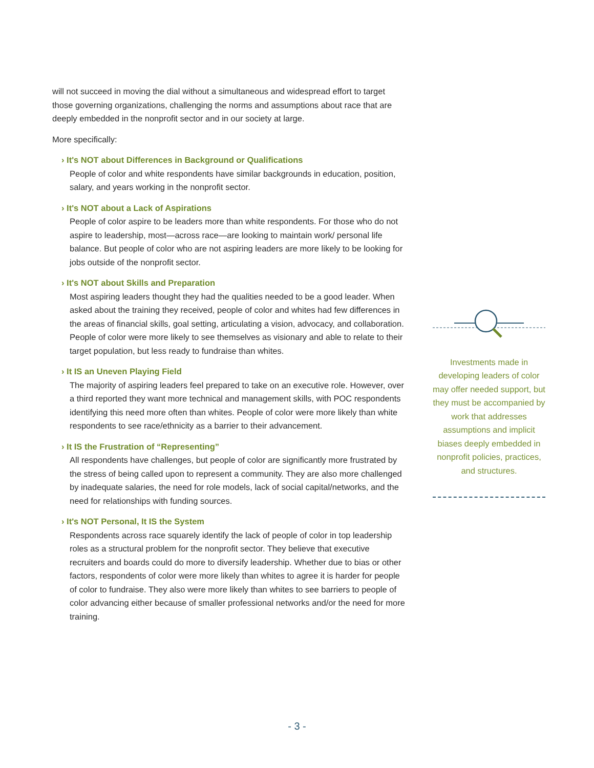will not succeed in moving the dial without a simultaneous and widespread effort to target those governing organizations, challenging the norms and assumptions about race that are deeply embedded in the nonprofit sector and in our society at large.
More specifically:
› It's NOT about Differences in Background or Qualifications
People of color and white respondents have similar backgrounds in education, position, salary, and years working in the nonprofit sector.
› It's NOT about a Lack of Aspirations
People of color aspire to be leaders more than white respondents. For those who do not aspire to leadership, most—across race—are looking to maintain work/ personal life balance. But people of color who are not aspiring leaders are more likely to be looking for jobs outside of the nonprofit sector.
› It's NOT about Skills and Preparation
Most aspiring leaders thought they had the qualities needed to be a good leader. When asked about the training they received, people of color and whites had few differences in the areas of financial skills, goal setting, articulating a vision, advocacy, and collaboration. People of color were more likely to see themselves as visionary and able to relate to their target population, but less ready to fundraise than whites.
› It IS an Uneven Playing Field
The majority of aspiring leaders feel prepared to take on an executive role. However, over a third reported they want more technical and management skills, with POC respondents identifying this need more often than whites. People of color were more likely than white respondents to see race/ethnicity as a barrier to their advancement.
› It IS the Frustration of “Representing”
All respondents have challenges, but people of color are significantly more frustrated by the stress of being called upon to represent a community. They are also more challenged by inadequate salaries, the need for role models, lack of social capital/networks, and the need for relationships with funding sources.
› It's NOT Personal, It IS the System
Respondents across race squarely identify the lack of people of color in top leadership roles as a structural problem for the nonprofit sector. They believe that executive recruiters and boards could do more to diversify leadership. Whether due to bias or other factors, respondents of color were more likely than whites to agree it is harder for people of color to fundraise. They also were more likely than whites to see barriers to people of color advancing either because of smaller professional networks and/or the need for more training.
Investments made in developing leaders of color may offer needed support, but they must be accompanied by work that addresses assumptions and implicit biases deeply embedded in nonprofit policies, practices, and structures.
- 3 -